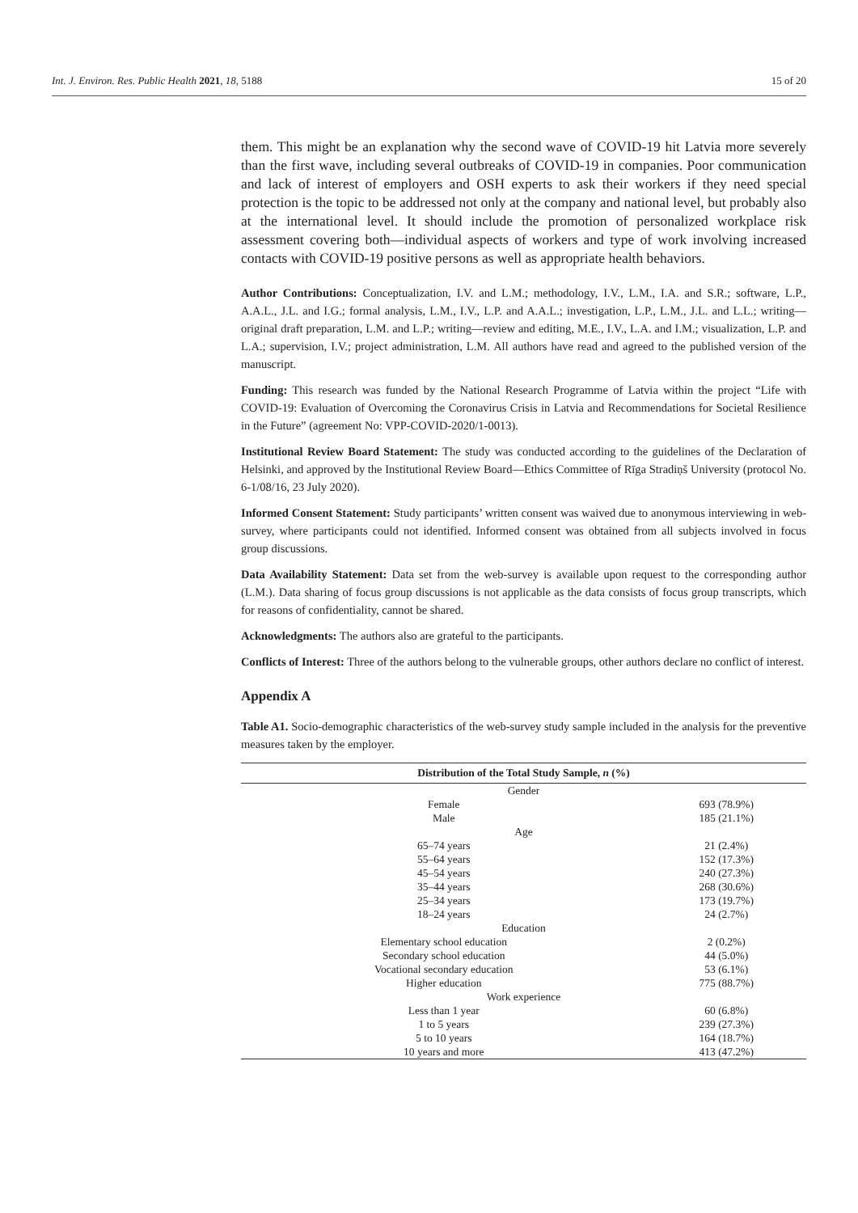Int. J. Environ. Res. Public Health 2021, 18, 5188 15 of 20
them. This might be an explanation why the second wave of COVID-19 hit Latvia more severely than the first wave, including several outbreaks of COVID-19 in companies. Poor communication and lack of interest of employers and OSH experts to ask their workers if they need special protection is the topic to be addressed not only at the company and national level, but probably also at the international level. It should include the promotion of personalized workplace risk assessment covering both—individual aspects of workers and type of work involving increased contacts with COVID-19 positive persons as well as appropriate health behaviors.
Author Contributions: Conceptualization, I.V. and L.M.; methodology, I.V., L.M., I.A. and S.R.; software, L.P., A.A.L., J.L. and I.G.; formal analysis, L.M., I.V., L.P. and A.A.L.; investigation, L.P., L.M., J.L. and L.L.; writing—original draft preparation, L.M. and L.P.; writing—review and editing, M.E., I.V., L.A. and I.M.; visualization, L.P. and L.A.; supervision, I.V.; project administration, L.M. All authors have read and agreed to the published version of the manuscript.
Funding: This research was funded by the National Research Programme of Latvia within the project “Life with COVID-19: Evaluation of Overcoming the Coronavirus Crisis in Latvia and Recommendations for Societal Resilience in the Future” (agreement No: VPP-COVID-2020/1-0013).
Institutional Review Board Statement: The study was conducted according to the guidelines of the Declaration of Helsinki, and approved by the Institutional Review Board—Ethics Committee of Rīga Stradiņš University (protocol No. 6-1/08/16, 23 July 2020).
Informed Consent Statement: Study participants’ written consent was waived due to anonymous interviewing in web-survey, where participants could not identified. Informed consent was obtained from all subjects involved in focus group discussions.
Data Availability Statement: Data set from the web-survey is available upon request to the corresponding author (L.M.). Data sharing of focus group discussions is not applicable as the data consists of focus group transcripts, which for reasons of confidentiality, cannot be shared.
Acknowledgments: The authors also are grateful to the participants.
Conflicts of Interest: Three of the authors belong to the vulnerable groups, other authors declare no conflict of interest.
Appendix A
Table A1. Socio-demographic characteristics of the web-survey study sample included in the analysis for the preventive measures taken by the employer.
| Distribution of the Total Study Sample, n (%) | |
| --- | --- |
| Gender | |
| Female | 693 (78.9%) |
| Male | 185 (21.1%) |
| Age | |
| 65–74 years | 21 (2.4%) |
| 55–64 years | 152 (17.3%) |
| 45–54 years | 240 (27.3%) |
| 35–44 years | 268 (30.6%) |
| 25–34 years | 173 (19.7%) |
| 18–24 years | 24 (2.7%) |
| Education | |
| Elementary school education | 2 (0.2%) |
| Secondary school education | 44 (5.0%) |
| Vocational secondary education | 53 (6.1%) |
| Higher education | 775 (88.7%) |
| Work experience | |
| Less than 1 year | 60 (6.8%) |
| 1 to 5 years | 239 (27.3%) |
| 5 to 10 years | 164 (18.7%) |
| 10 years and more | 413 (47.2%) |